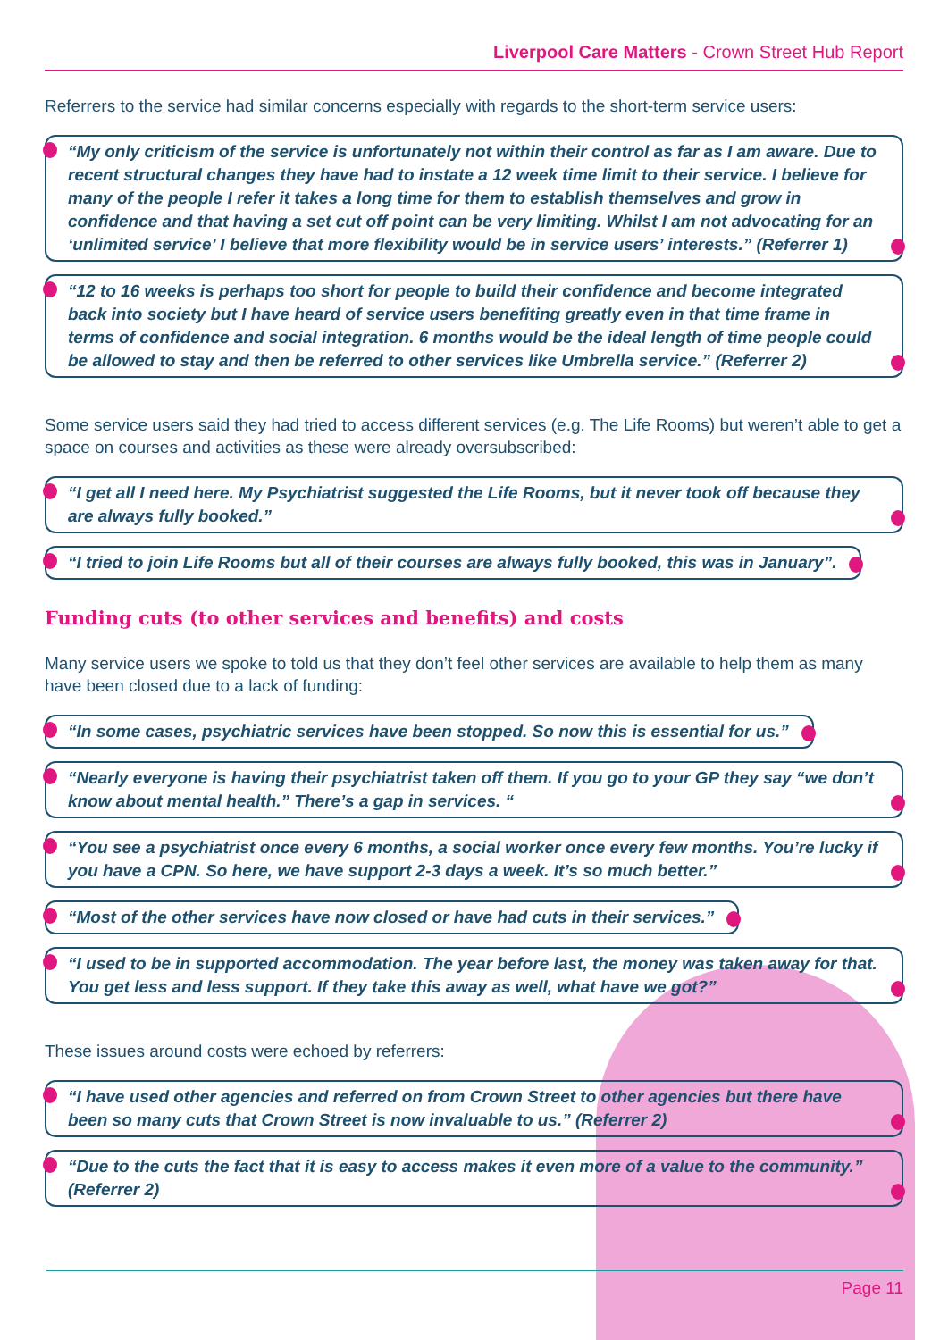Liverpool Care Matters - Crown Street Hub Report
Referrers to the service had similar concerns especially with regards to the short-term service users:
“My only criticism of the service is unfortunately not within their control as far as I am aware. Due to recent structural changes they have had to instate a 12 week time limit to their service. I believe for many of the people I refer it takes a long time for them to establish themselves and grow in confidence and that having a set cut off point can be very limiting. Whilst I am not advocating for an ‘unlimited service’ I believe that more flexibility would be in service users’ interests.” (Referrer 1)
“12 to 16 weeks is perhaps too short for people to build their confidence and become integrated back into society but I have heard of service users benefiting greatly even in that time frame in terms of confidence and social integration. 6 months would be the ideal length of time people could be allowed to stay and then be referred to other services like Umbrella service.” (Referrer 2)
Some service users said they had tried to access different services (e.g. The Life Rooms) but weren’t able to get a space on courses and activities as these were already oversubscribed:
“I get all I need here. My Psychiatrist suggested the Life Rooms, but it never took off because they are always fully booked.”
“I tried to join Life Rooms but all of their courses are always fully booked, this was in January”.
Funding cuts (to other services and benefits) and costs
Many service users we spoke to told us that they don’t feel other services are available to help them as many have been closed due to a lack of funding:
“In some cases, psychiatric services have been stopped. So now this is essential for us.”
“Nearly everyone is having their psychiatrist taken off them. If you go to your GP they say “we don’t know about mental health.” There’s a gap in services. “
“You see a psychiatrist once every 6 months, a social worker once every few months. You’re lucky if you have a CPN. So here, we have support 2-3 days a week. It’s so much better.”
“Most of the other services have now closed or have had cuts in their services.”
“I used to be in supported accommodation. The year before last, the money was taken away for that. You get less and less support. If they take this away as well, what have we got?”
These issues around costs were echoed by referrers:
“I have used other agencies and referred on from Crown Street to other agencies but there have been so many cuts that Crown Street is now invaluable to us.” (Referrer 2)
“Due to the cuts the fact that it is easy to access makes it even more of a value to the community.” (Referrer 2)
Page 11